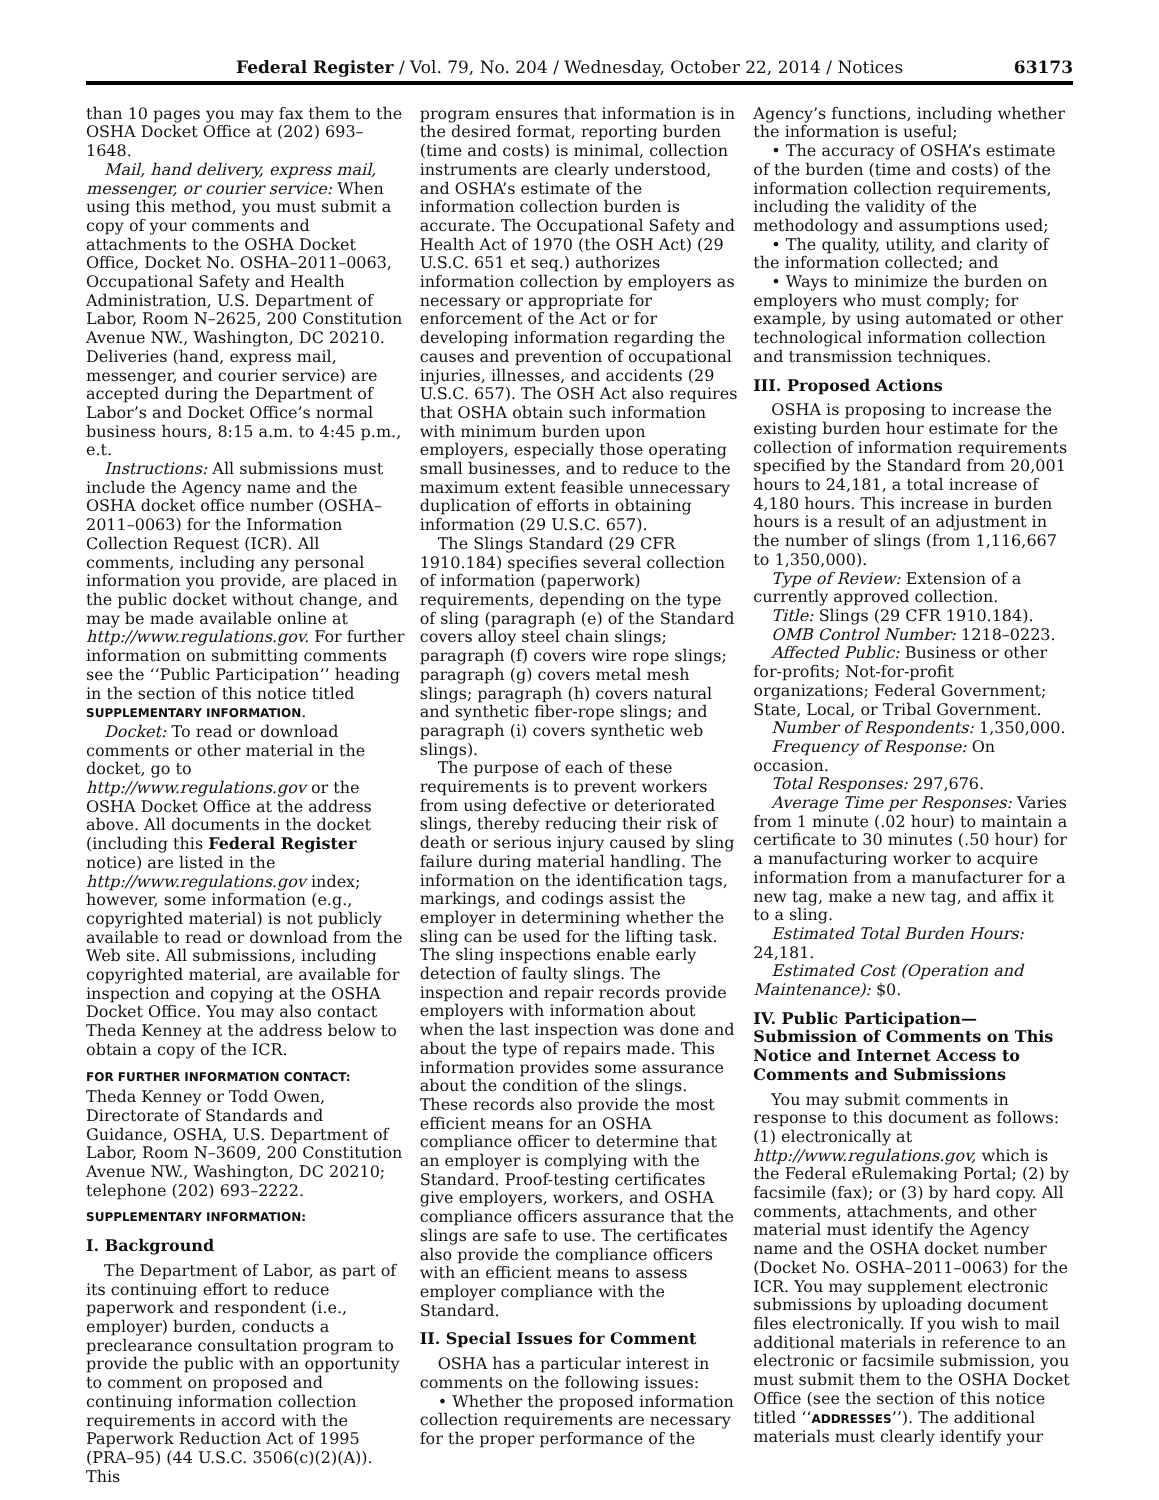Federal Register / Vol. 79, No. 204 / Wednesday, October 22, 2014 / Notices 63173
than 10 pages you may fax them to the OSHA Docket Office at (202) 693–1648.
Mail, hand delivery, express mail, messenger, or courier service: When using this method, you must submit a copy of your comments and attachments to the OSHA Docket Office, Docket No. OSHA–2011–0063, Occupational Safety and Health Administration, U.S. Department of Labor, Room N–2625, 200 Constitution Avenue NW., Washington, DC 20210. Deliveries (hand, express mail, messenger, and courier service) are accepted during the Department of Labor’s and Docket Office’s normal business hours, 8:15 a.m. to 4:45 p.m., e.t.
Instructions: All submissions must include the Agency name and the OSHA docket office number (OSHA–2011–0063) for the Information Collection Request (ICR). All comments, including any personal information you provide, are placed in the public docket without change, and may be made available online at http://www.regulations.gov. For further information on submitting comments see the ‘‘Public Participation’’ heading in the section of this notice titled SUPPLEMENTARY INFORMATION.
Docket: To read or download comments or other material in the docket, go to http://www.regulations.gov or the OSHA Docket Office at the address above. All documents in the docket (including this Federal Register notice) are listed in the http://www.regulations.gov index; however, some information (e.g., copyrighted material) is not publicly available to read or download from the Web site. All submissions, including copyrighted material, are available for inspection and copying at the OSHA Docket Office. You may also contact Theda Kenney at the address below to obtain a copy of the ICR.
FOR FURTHER INFORMATION CONTACT:
Theda Kenney or Todd Owen, Directorate of Standards and Guidance, OSHA, U.S. Department of Labor, Room N–3609, 200 Constitution Avenue NW., Washington, DC 20210; telephone (202) 693–2222.
SUPPLEMENTARY INFORMATION:
I. Background
The Department of Labor, as part of its continuing effort to reduce paperwork and respondent (i.e., employer) burden, conducts a preclearance consultation program to provide the public with an opportunity to comment on proposed and continuing information collection requirements in accord with the Paperwork Reduction Act of 1995 (PRA–95) (44 U.S.C. 3506(c)(2)(A)). This
program ensures that information is in the desired format, reporting burden (time and costs) is minimal, collection instruments are clearly understood, and OSHA’s estimate of the information collection burden is accurate. The Occupational Safety and Health Act of 1970 (the OSH Act) (29 U.S.C. 651 et seq.) authorizes information collection by employers as necessary or appropriate for enforcement of the Act or for developing information regarding the causes and prevention of occupational injuries, illnesses, and accidents (29 U.S.C. 657). The OSH Act also requires that OSHA obtain such information with minimum burden upon employers, especially those operating small businesses, and to reduce to the maximum extent feasible unnecessary duplication of efforts in obtaining information (29 U.S.C. 657).
The Slings Standard (29 CFR 1910.184) specifies several collection of information (paperwork) requirements, depending on the type of sling (paragraph (e) of the Standard covers alloy steel chain slings; paragraph (f) covers wire rope slings; paragraph (g) covers metal mesh slings; paragraph (h) covers natural and synthetic fiber-rope slings; and paragraph (i) covers synthetic web slings).
The purpose of each of these requirements is to prevent workers from using defective or deteriorated slings, thereby reducing their risk of death or serious injury caused by sling failure during material handling. The information on the identification tags, markings, and codings assist the employer in determining whether the sling can be used for the lifting task. The sling inspections enable early detection of faulty slings. The inspection and repair records provide employers with information about when the last inspection was done and about the type of repairs made. This information provides some assurance about the condition of the slings. These records also provide the most efficient means for an OSHA compliance officer to determine that an employer is complying with the Standard. Proof-testing certificates give employers, workers, and OSHA compliance officers assurance that the slings are safe to use. The certificates also provide the compliance officers with an efficient means to assess employer compliance with the Standard.
II. Special Issues for Comment
OSHA has a particular interest in comments on the following issues:
• Whether the proposed information collection requirements are necessary for the proper performance of the
Agency’s functions, including whether the information is useful;
• The accuracy of OSHA’s estimate of the burden (time and costs) of the information collection requirements, including the validity of the methodology and assumptions used;
• The quality, utility, and clarity of the information collected; and
• Ways to minimize the burden on employers who must comply; for example, by using automated or other technological information collection and transmission techniques.
III. Proposed Actions
OSHA is proposing to increase the existing burden hour estimate for the collection of information requirements specified by the Standard from 20,001 hours to 24,181, a total increase of 4,180 hours. This increase in burden hours is a result of an adjustment in the number of slings (from 1,116,667 to 1,350,000).
Type of Review: Extension of a currently approved collection.
Title: Slings (29 CFR 1910.184).
OMB Control Number: 1218–0223.
Affected Public: Business or other for-profits; Not-for-profit organizations; Federal Government; State, Local, or Tribal Government.
Number of Respondents: 1,350,000.
Frequency of Response: On occasion.
Total Responses: 297,676.
Average Time per Responses: Varies from 1 minute (.02 hour) to maintain a certificate to 30 minutes (.50 hour) for a manufacturing worker to acquire information from a manufacturer for a new tag, make a new tag, and affix it to a sling.
Estimated Total Burden Hours: 24,181.
Estimated Cost (Operation and Maintenance): $0.
IV. Public Participation—Submission of Comments on This Notice and Internet Access to Comments and Submissions
You may submit comments in response to this document as follows: (1) electronically at http://www.regulations.gov, which is the Federal eRulemaking Portal; (2) by facsimile (fax); or (3) by hard copy. All comments, attachments, and other material must identify the Agency name and the OSHA docket number (Docket No. OSHA–2011–0063) for the ICR. You may supplement electronic submissions by uploading document files electronically. If you wish to mail additional materials in reference to an electronic or facsimile submission, you must submit them to the OSHA Docket Office (see the section of this notice titled ‘‘ADDRESSES’’). The additional materials must clearly identify your